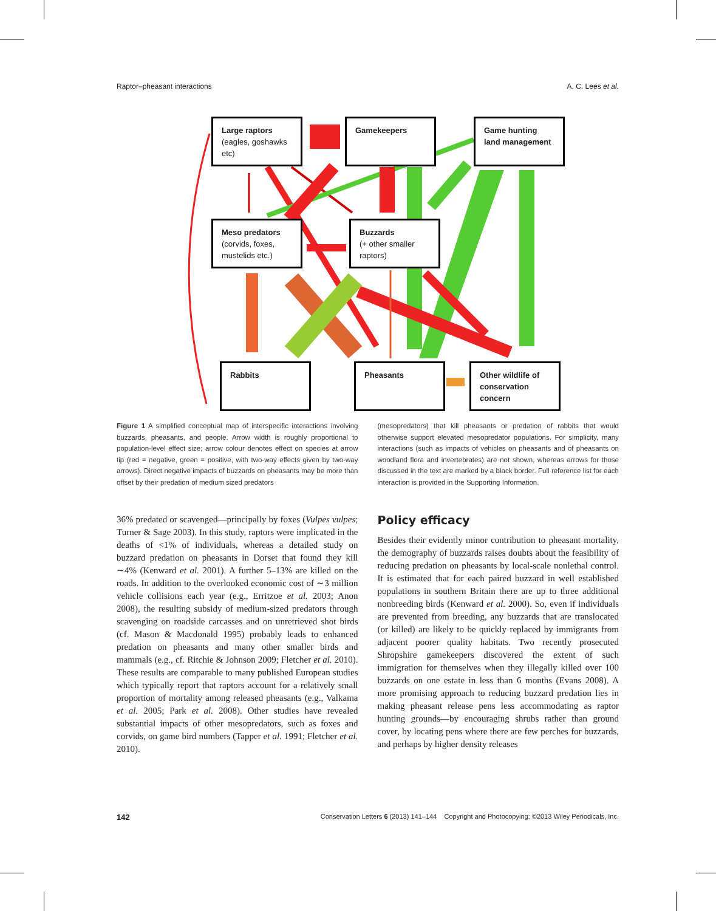Raptor–pheasant interactions A. C. Lees et al.
Large raptors
(eagles, goshawks etc)
Gamekeepers
Game hunting land management
Meso predators
(corvids, foxes, mustelids etc.)
Buzzards
(+ other smaller raptors)
Rabbits Pheasants
Other wildlife of conservation concern
Figure 1 A simplified conceptual map of interspecific interactions involving buzzards, pheasants, and people. Arrow width is roughly proportional to population-level effect size; arrow colour denotes effect on species at arrow tip (red = negative, green = positive, with two-way effects given by two-way arrows). Direct negative impacts of buzzards on pheasants may be more than offset by their predation of medium sized predators
(mesopredators) that kill pheasants or predation of rabbits that would otherwise support elevated mesopredator populations. For simplicity, many interactions (such as impacts of vehicles on pheasants and of pheasants on woodland flora and invertebrates) are not shown, whereas arrows for those discussed in the text are marked by a black border. Full reference list for each interaction is provided in the Supporting Information.
36% predated or scavenged—principally by foxes (Vulpes vulpes; Turner & Sage 2003). In this study, raptors were implicated in the deaths of <1% of individuals, whereas a detailed study on buzzard predation on pheasants in Dorset that found they kill ∼4% (Kenward et al. 2001). A further 5–13% are killed on the roads. In addition to the overlooked economic cost of ∼3 million vehicle collisions each year (e.g., Erritzoe et al. 2003; Anon 2008), the resulting subsidy of medium-sized predators through scavenging on roadside carcasses and on unretrieved shot birds (cf. Mason & Macdonald 1995) probably leads to enhanced predation on pheasants and many other smaller birds and mammals (e.g., cf. Ritchie & Johnson 2009; Fletcher et al. 2010). These results are comparable to many published European studies which typically report that raptors account for a relatively small proportion of mortality among released pheasants (e.g., Valkama et al. 2005; Park et al. 2008). Other studies have revealed substantial impacts of other mesopredators, such as foxes and corvids, on game bird numbers (Tapper et al. 1991; Fletcher et al. 2010).
Policy efficacy
Besides their evidently minor contribution to pheasant mortality, the demography of buzzards raises doubts about the feasibility of reducing predation on pheasants by local-scale nonlethal control. It is estimated that for each paired buzzard in well established populations in southern Britain there are up to three additional nonbreeding birds (Kenward et al. 2000). So, even if individuals are prevented from breeding, any buzzards that are translocated (or killed) are likely to be quickly replaced by immigrants from adjacent poorer quality habitats. Two recently prosecuted Shropshire gamekeepers discovered the extent of such immigration for themselves when they illegally killed over 100 buzzards on one estate in less than 6 months (Evans 2008). A more promising approach to reducing buzzard predation lies in making pheasant release pens less accommodating as raptor hunting grounds—by encouraging shrubs rather than ground cover, by locating pens where there are few perches for buzzards, and perhaps by higher density releases
142 Conservation Letters 6 (2013) 141–144 Copyright and Photocopying: ©2013 Wiley Periodicals, Inc.